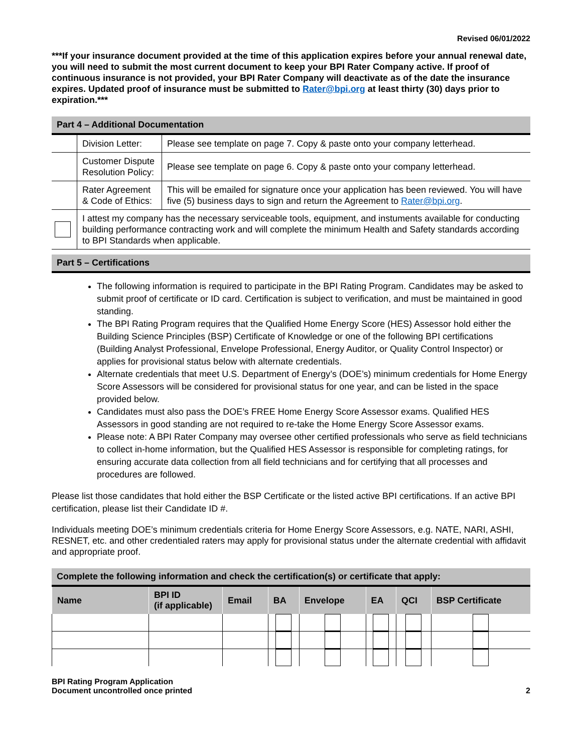Revised 06/01/2022
***If your insurance document provided at the time of this application expires before your annual renewal date, you will need to submit the most current document to keep your BPI Rater Company active. If proof of continuous insurance is not provided, your BPI Rater Company will deactivate as of the date the insurance expires. Updated proof of insurance must be submitted to Rater@bpi.org at least thirty (30) days prior to expiration.***
Part 4 – Additional Documentation
| | Division Letter: | Please see template on page 7. Copy & paste onto your company letterhead. |
| | Customer Dispute Resolution Policy: | Please see template on page 6. Copy & paste onto your company letterhead. |
| | Rater Agreement & Code of Ethics: | This will be emailed for signature once your application has been reviewed. You will have five (5) business days to sign and return the Agreement to Rater@bpi.org . |
| | I attest my company has the necessary serviceable tools, equipment, and instuments available for conducting building performance contracting work and will complete the minimum Health and Safety standards according to BPI Standards when applicable. | |
Part 5 – Certifications
The following information is required to participate in the BPI Rating Program. Candidates may be asked to submit proof of certificate or ID card. Certification is subject to verification, and must be maintained in good standing.
The BPI Rating Program requires that the Qualified Home Energy Score (HES) Assessor hold either the Building Science Principles (BSP) Certificate of Knowledge or one of the following BPI certifications (Building Analyst Professional, Envelope Professional, Energy Auditor, or Quality Control Inspector) or applies for provisional status below with alternate credentials.
Alternate credentials that meet U.S. Department of Energy’s (DOE’s) minimum credentials for Home Energy Score Assessors will be considered for provisional status for one year, and can be listed in the space provided below.
Candidates must also pass the DOE’s FREE Home Energy Score Assessor exams. Qualified HES Assessors in good standing are not required to re-take the Home Energy Score Assessor exams.
Please note: A BPI Rater Company may oversee other certified professionals who serve as field technicians to collect in-home information, but the Qualified HES Assessor is responsible for completing ratings, for ensuring accurate data collection from all field technicians and for certifying that all processes and procedures are followed.
Please list those candidates that hold either the BSP Certificate or the listed active BPI certifications. If an active BPI certification, please list their Candidate ID #.
Individuals meeting DOE’s minimum credentials criteria for Home Energy Score Assessors, e.g. NATE, NARI, ASHI, RESNET, etc. and other credentialed raters may apply for provisional status under the alternate credential with affidavit and appropriate proof.
Complete the following information and check the certification(s) or certificate that apply:
| Name | BPI ID (if applicable) | Email | BA | Envelope | EA | QCI | BSP Certificate |
| --- | --- | --- | --- | --- | --- | --- | --- |
BPI Rating Program Application
Document uncontrolled once printed
2